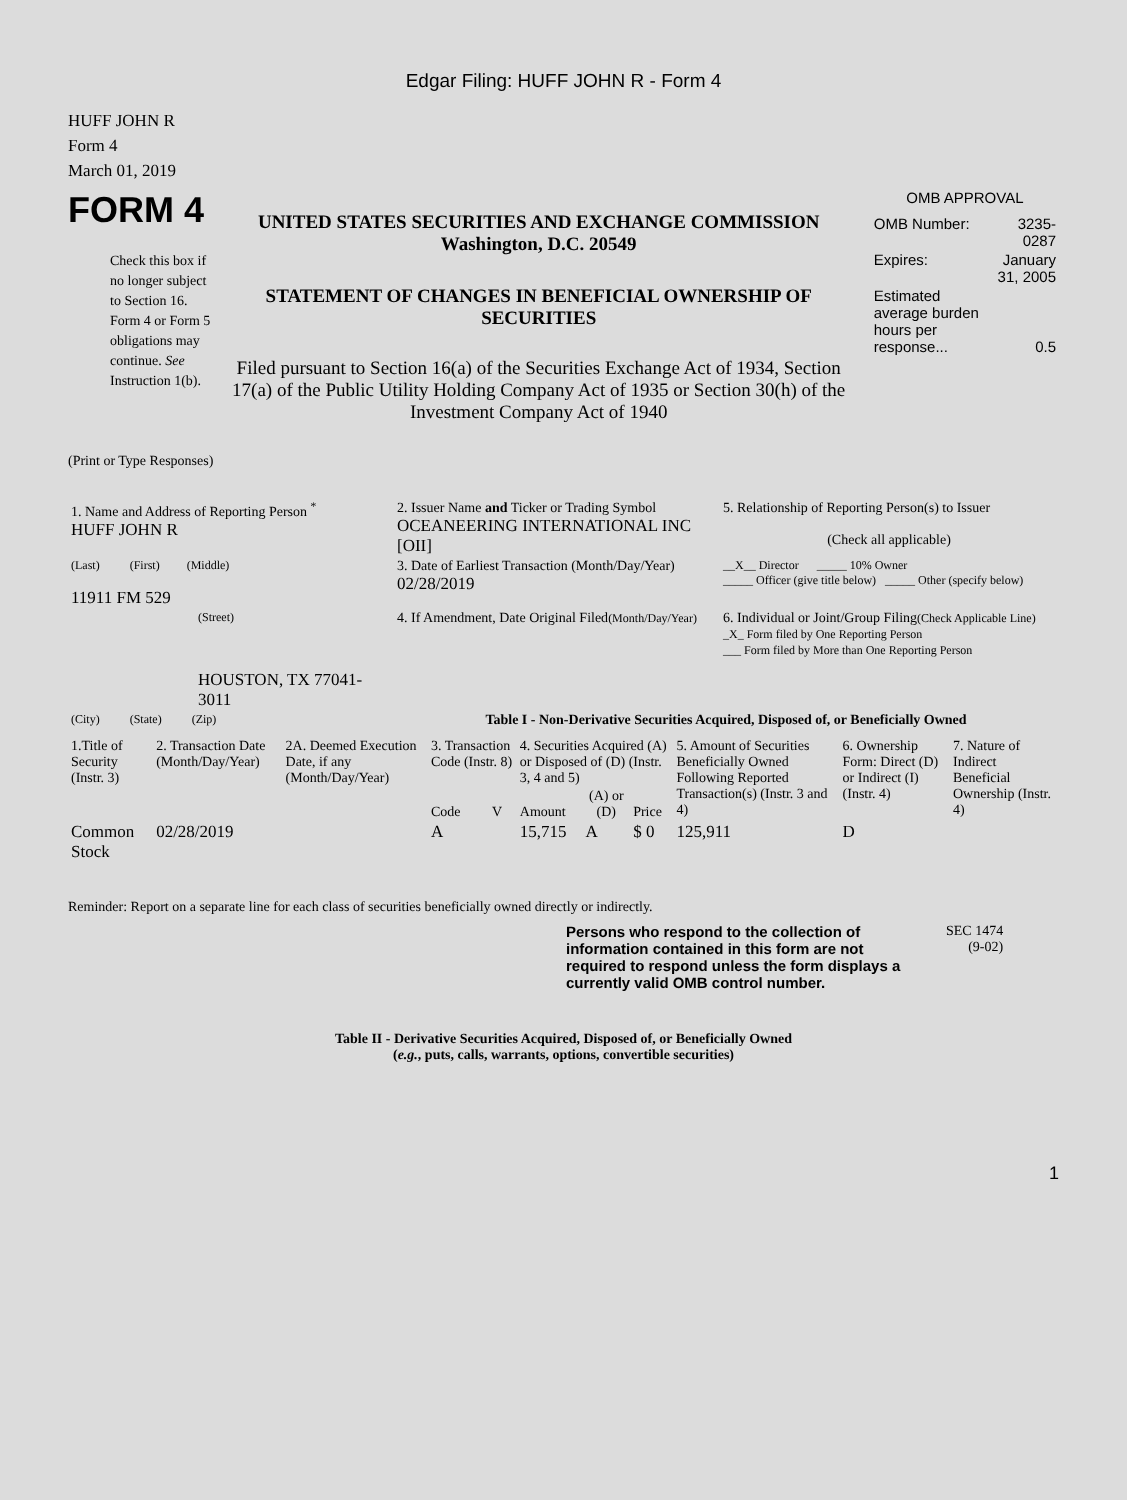Edgar Filing: HUFF JOHN R - Form 4
HUFF JOHN R
Form 4
March 01, 2019
FORM 4
Check this box if no longer subject to Section 16. Form 4 or Form 5 obligations may continue. See Instruction 1(b).
UNITED STATES SECURITIES AND EXCHANGE COMMISSION
Washington, D.C. 20549
STATEMENT OF CHANGES IN BENEFICIAL OWNERSHIP OF SECURITIES
Filed pursuant to Section 16(a) of the Securities Exchange Act of 1934, Section 17(a) of the Public Utility Holding Company Act of 1935 or Section 30(h) of the Investment Company Act of 1940
OMB APPROVAL
| OMB Number: | 3235-0287 |
| Expires: | January 31, 2005 |
| Estimated average burden hours per response... | 0.5 |
(Print or Type Responses)
| 1. Name and Address of Reporting Person <sup>*</sup> HUFF JOHN R | 2. Issuer Name and Ticker or Trading Symbol OCEANEERING INTERNATIONAL INC [OII] | 5. Relationship of Reporting Person(s) to Issuer (Check all applicable) |
| (Last) (First) (Middle) 11911 FM 529 | 3. Date of Earliest Transaction (Month/Day/Year) 02/28/2019 | __X__ Director _____ 10% Owner _____ Officer (give title below) _____ Other (specify below) |
| (Street) HOUSTON, TX 77041-3011 | 4. If Amendment, Date Original Filed (Month/Day/Year) | 6. Individual or Joint/Group Filing (Check Applicable Line) _X_ Form filed by One Reporting Person ___ Form filed by More than One Reporting Person |
| (City) (State) (Zip) | Table I - Non-Derivative Securities Acquired, Disposed of, or Beneficially Owned | |
| 1.Title of Security (Instr. 3) | 2. Transaction Date (Month/Day/Year) | 2A. Deemed Execution Date, if any (Month/Day/Year) | 3. Transaction Code (Instr. 8) | | 4. Securities Acquired (A) or Disposed of (D) (Instr. 3, 4 and 5) | | | 5. Amount of Securities Beneficially Owned Following Reported Transaction(s) (Instr. 3 and 4) | 6. Ownership Form: Direct (D) or Indirect (I) (Instr. 4) | 7. Nature of Indirect Beneficial Ownership (Instr. 4) |
| --- | --- | --- | --- | --- | --- | --- | --- | --- | --- | --- |
| | | | Code | V | Amount | (A) or (D) | Price | | | |
| Common Stock | 02/28/2019 | | A | | 15,715 | A | $ 0 | 125,911 | D | |
Reminder: Report on a separate line for each class of securities beneficially owned directly or indirectly.
Persons who respond to the collection of information contained in this form are not required to respond unless the form displays a currently valid OMB control number.
SEC 1474
(9-02)
Table II - Derivative Securities Acquired, Disposed of, or Beneficially Owned
(e.g., puts, calls, warrants, options, convertible securities)
1